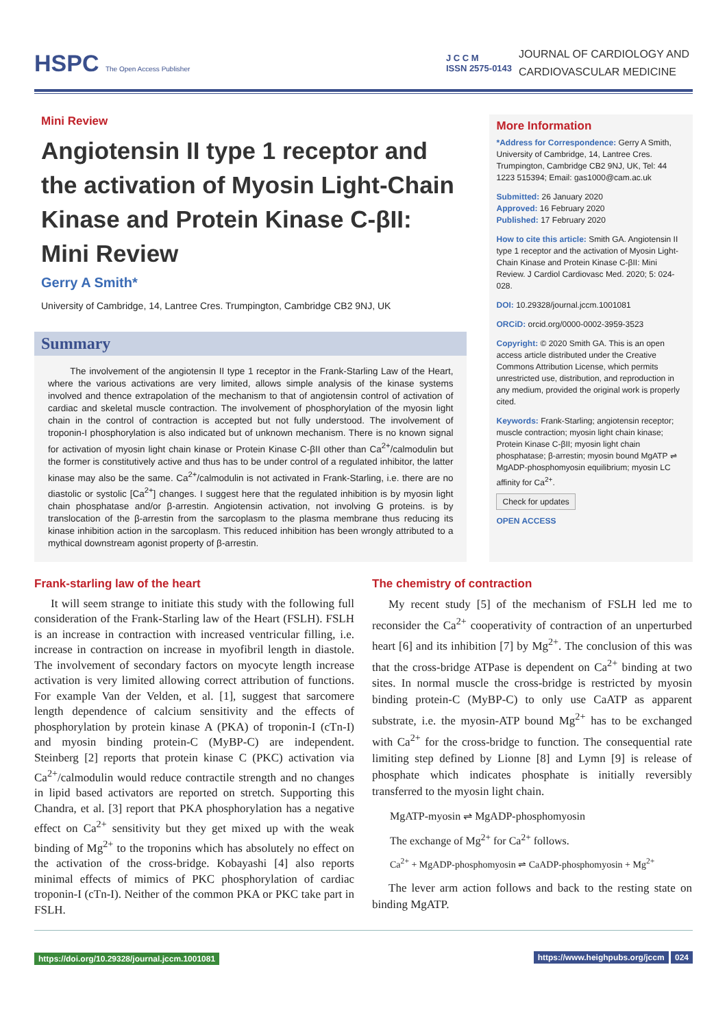HSPC The Open Access Publisher
J C C M
ISSN 2575-0143
JOURNAL OF CARDIOLOGY AND
CARDIOVASCULAR MEDICINE
Mini Review
Angiotensin II type 1 receptor and the activation of Myosin Light-Chain Kinase and Protein Kinase C-βII: Mini Review
Gerry A Smith*
University of Cambridge, 14, Lantree Cres. Trumpington, Cambridge CB2 9NJ, UK
Summary
The involvement of the angiotensin II type 1 receptor in the Frank-Starling Law of the Heart, where the various activations are very limited, allows simple analysis of the kinase systems involved and thence extrapolation of the mechanism to that of angiotensin control of activation of cardiac and skeletal muscle contraction. The involvement of phosphorylation of the myosin light chain in the control of contraction is accepted but not fully understood. The involvement of troponin-I phosphorylation is also indicated but of unknown mechanism. There is no known signal for activation of myosin light chain kinase or Protein Kinase C-βII other than Ca<sup>2+</sup>/calmodulin but the former is constitutively active and thus has to be under control of a regulated inhibitor, the latter kinase may also be the same. Ca<sup>2+</sup>/calmodulin is not activated in Frank-Starling, i.e. there are no diastolic or systolic [Ca<sup>2+</sup>] changes. I suggest here that the regulated inhibition is by myosin light chain phosphatase and/or β-arrestin. Angiotensin activation, not involving G proteins. is by translocation of the β-arrestin from the sarcoplasm to the plasma membrane thus reducing its kinase inhibition action in the sarcoplasm. This reduced inhibition has been wrongly attributed to a mythical downstream agonist property of β-arrestin.
More Information
*Address for Correspondence: Gerry A Smith, University of Cambridge, 14, Lantree Cres. Trumpington, Cambridge CB2 9NJ, UK, Tel: 44 1223 515394; Email: gas1000@cam.ac.uk
Submitted: 26 January 2020
Approved: 16 February 2020
Published: 17 February 2020
How to cite this article: Smith GA. Angiotensin II type 1 receptor and the activation of Myosin Light-Chain Kinase and Protein Kinase C-βII: Mini Review. J Cardiol Cardiovasc Med. 2020; 5: 024-028.
DOI: 10.29328/journal.jccm.1001081
ORCiD: orcid.org/0000-0002-3959-3523
Copyright: © 2020 Smith GA. This is an open access article distributed under the Creative Commons Attribution License, which permits unrestricted use, distribution, and reproduction in any medium, provided the original work is properly cited.
Keywords: Frank-Starling; angiotensin receptor; muscle contraction; myosin light chain kinase; Protein Kinase C-βII; myosin light chain phosphatase; β-arrestin; myosin bound MgATP ⇌ MgADP-phosphomyosin equilibrium; myosin LC affinity for Ca<sup>2+</sup>.
Check for updates
OPEN ACCESS
Frank-starling law of the heart
It will seem strange to initiate this study with the following full consideration of the Frank-Starling law of the Heart (FSLH). FSLH is an increase in contraction with increased ventricular filling, i.e. increase in contraction on increase in myofibril length in diastole. The involvement of secondary factors on myocyte length increase activation is very limited allowing correct attribution of functions. For example Van der Velden, et al. [1], suggest that sarcomere length dependence of calcium sensitivity and the effects of phosphorylation by protein kinase A (PKA) of troponin-I (cTn-I) and myosin binding protein-C (MyBP-C) are independent. Steinberg [2] reports that protein kinase C (PKC) activation via Ca<sup>2+</sup>/calmodulin would reduce contractile strength and no changes in lipid based activators are reported on stretch. Supporting this Chandra, et al. [3] report that PKA phosphorylation has a negative effect on Ca<sup>2+</sup> sensitivity but they get mixed up with the weak binding of Mg<sup>2+</sup> to the troponins which has absolutely no effect on the activation of the cross-bridge. Kobayashi [4] also reports minimal effects of mimics of PKC phosphorylation of cardiac troponin-I (cTn-I). Neither of the common PKA or PKC take part in FSLH.
The chemistry of contraction
My recent study [5] of the mechanism of FSLH led me to reconsider the Ca<sup>2+</sup> cooperativity of contraction of an unperturbed heart [6] and its inhibition [7] by Mg<sup>2+</sup>. The conclusion of this was that the cross-bridge ATPase is dependent on Ca<sup>2+</sup> binding at two sites. In normal muscle the cross-bridge is restricted by myosin binding protein-C (MyBP-C) to only use CaATP as apparent substrate, i.e. the myosin-ATP bound Mg<sup>2+</sup> has to be exchanged with Ca<sup>2+</sup> for the cross-bridge to function. The consequential rate limiting step defined by Lionne [8] and Lymn [9] is release of phosphate which indicates phosphate is initially reversibly transferred to the myosin light chain.
MgATP-myosin ⇌ MgADP-phosphomyosin
The exchange of Mg<sup>2+</sup> for Ca<sup>2+</sup> follows.
Ca<sup>2+</sup> + MgADP-phosphomyosin ⇌ CaADP-phosphomyosin + Mg<sup>2+</sup>
The lever arm action follows and back to the resting state on binding MgATP.
https://doi.org/10.29328/journal.jccm.1001081 https://www.heighpubs.org/jccm 024